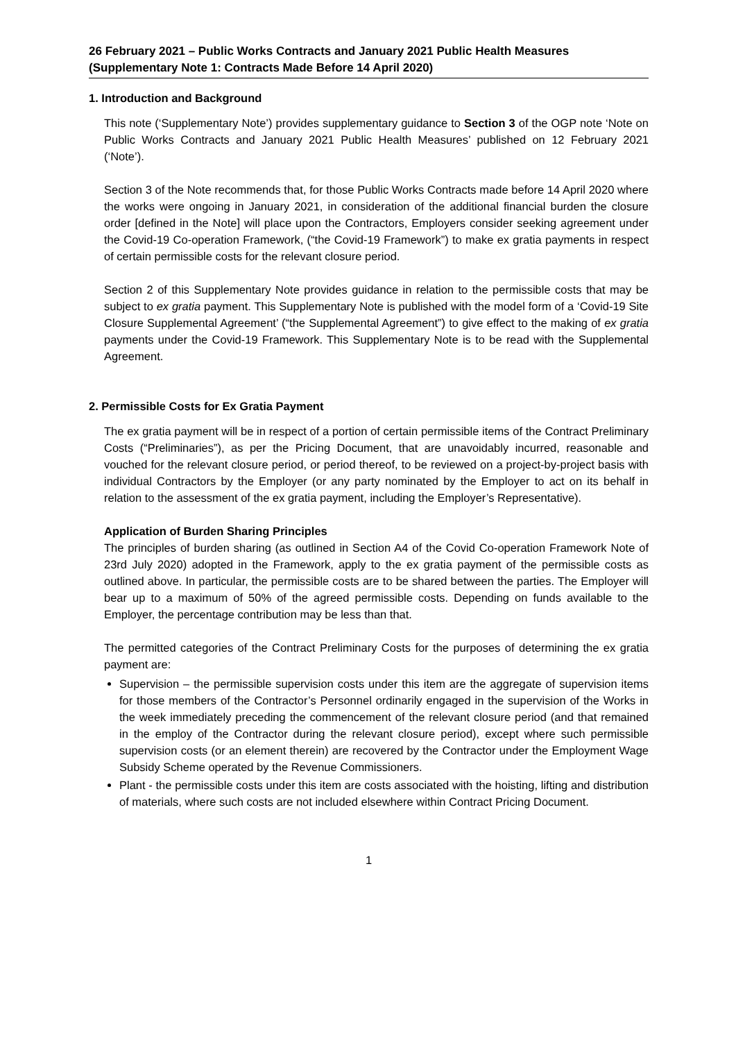26 February 2021 – Public Works Contracts and January 2021 Public Health Measures
(Supplementary Note 1: Contracts Made Before 14 April 2020)
1. Introduction and Background
This note (‘Supplementary Note’) provides supplementary guidance to Section 3 of the OGP note ‘Note on Public Works Contracts and January 2021 Public Health Measures’ published on 12 February 2021 (‘Note’).
Section 3 of the Note recommends that, for those Public Works Contracts made before 14 April 2020 where the works were ongoing in January 2021, in consideration of the additional financial burden the closure order [defined in the Note] will place upon the Contractors, Employers consider seeking agreement under the Covid-19 Co-operation Framework, (“the Covid-19 Framework”) to make ex gratia payments in respect of certain permissible costs for the relevant closure period.
Section 2 of this Supplementary Note provides guidance in relation to the permissible costs that may be subject to ex gratia payment. This Supplementary Note is published with the model form of a ‘Covid-19 Site Closure Supplemental Agreement’ (“the Supplemental Agreement”) to give effect to the making of ex gratia payments under the Covid-19 Framework. This Supplementary Note is to be read with the Supplemental Agreement.
2. Permissible Costs for Ex Gratia Payment
The ex gratia payment will be in respect of a portion of certain permissible items of the Contract Preliminary Costs (“Preliminaries”), as per the Pricing Document, that are unavoidably incurred, reasonable and vouched for the relevant closure period, or period thereof, to be reviewed on a project-by-project basis with individual Contractors by the Employer (or any party nominated by the Employer to act on its behalf in relation to the assessment of the ex gratia payment, including the Employer’s Representative).
Application of Burden Sharing Principles
The principles of burden sharing (as outlined in Section A4 of the Covid Co-operation Framework Note of 23rd July 2020) adopted in the Framework, apply to the ex gratia payment of the permissible costs as outlined above. In particular, the permissible costs are to be shared between the parties. The Employer will bear up to a maximum of 50% of the agreed permissible costs. Depending on funds available to the Employer, the percentage contribution may be less than that.
The permitted categories of the Contract Preliminary Costs for the purposes of determining the ex gratia payment are:
Supervision – the permissible supervision costs under this item are the aggregate of supervision items for those members of the Contractor’s Personnel ordinarily engaged in the supervision of the Works in the week immediately preceding the commencement of the relevant closure period (and that remained in the employ of the Contractor during the relevant closure period), except where such permissible supervision costs (or an element therein) are recovered by the Contractor under the Employment Wage Subsidy Scheme operated by the Revenue Commissioners.
Plant - the permissible costs under this item are costs associated with the hoisting, lifting and distribution of materials, where such costs are not included elsewhere within Contract Pricing Document.
1